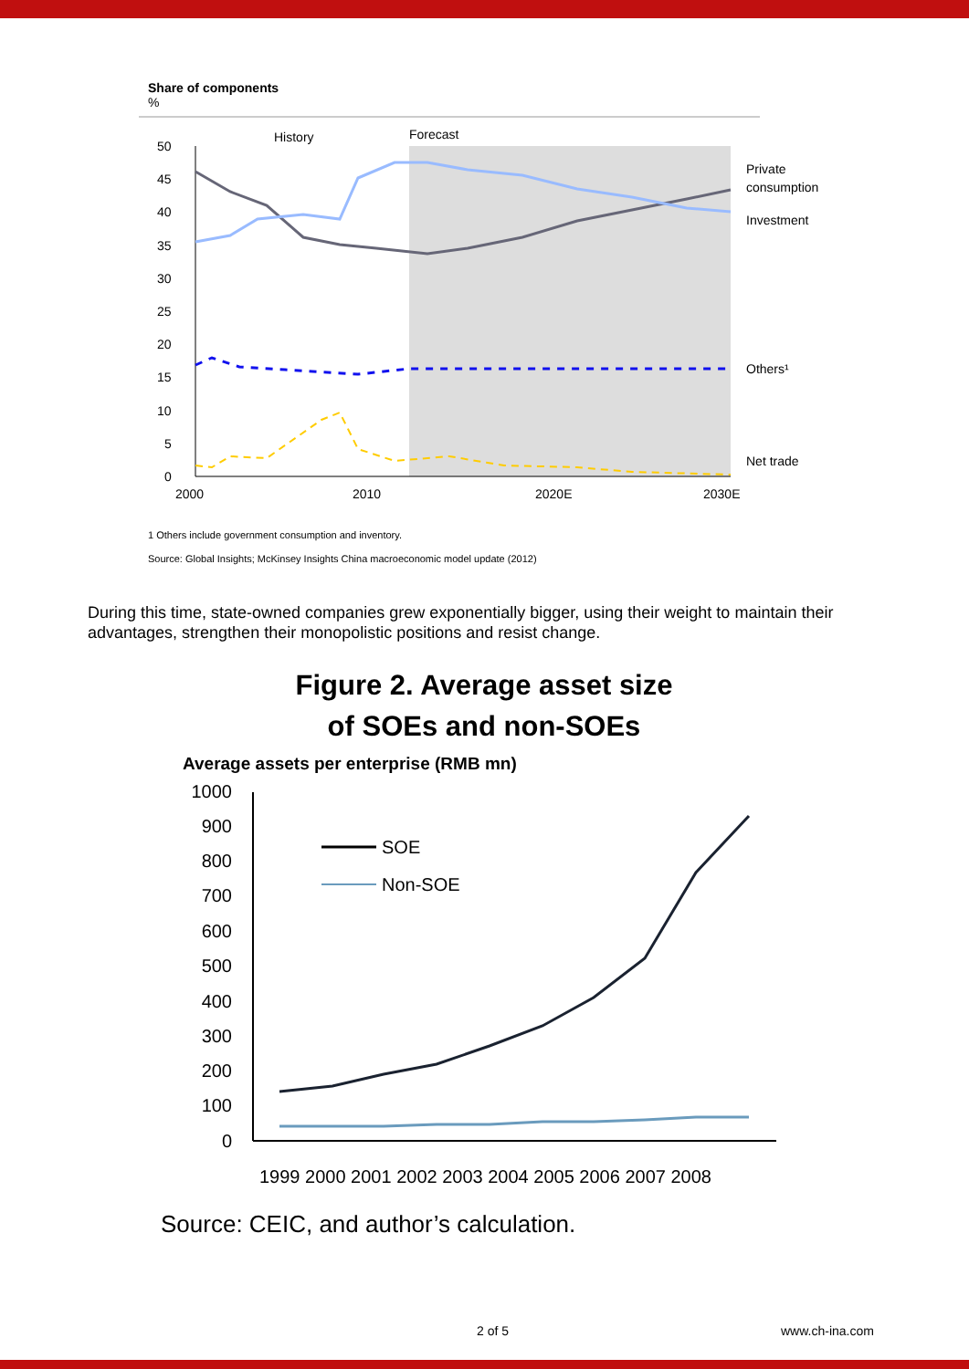Share of components
%
History
Forecast
50
45
40
35
30
25
20
15
10
5
0
2000
2010
2020E
2030E
Private
consumption
Investment
Others¹
Net trade
1 Others include government consumption and inventory.
Source: Global Insights; McKinsey Insights China macroeconomic model update (2012)
During this time, state-owned companies grew exponentially bigger, using their weight to maintain their advantages, strengthen their monopolistic positions and resist change.
Figure 2. Average asset size
of SOEs and non-SOEs
Average assets per enterprise (RMB mn)
1000
900
800
700
600
500
400
300
200
100
0
SOE
Non-SOE
1999 2000 2001 2002 2003 2004 2005 2006 2007 2008
Source: CEIC, and author’s calculation.
2 of 5 www.ch-ina.com